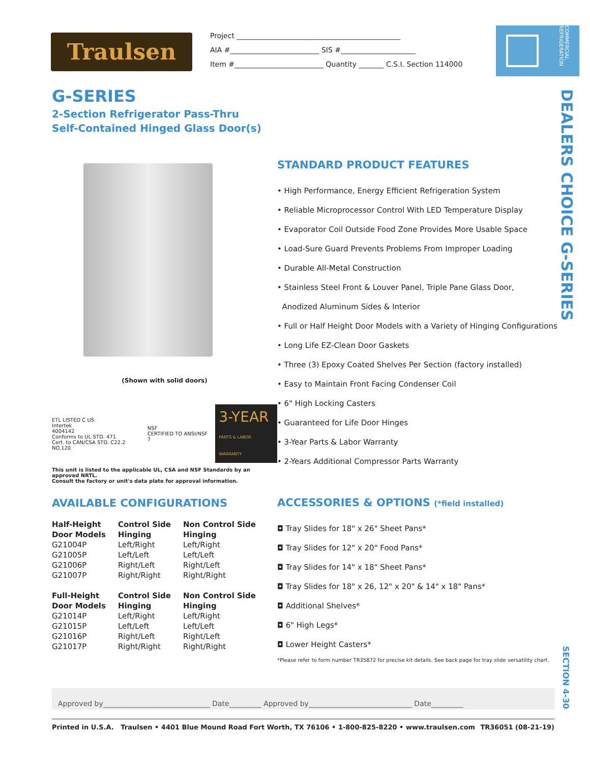Traulsen
Project ______________________________________________
AIA #_________________________ SIS #_____________________
Item #_________________________ Quantity _______ C.S.I. Section 114000
COMMERCIAL REFRIGERATION
G-SERIES
2-Section Refrigerator Pass-Thru
Self-Contained Hinged Glass Door(s)
DEALERS CHOICE G-SERIES
SECTION 4-30
(Shown with solid doors)
ETL LISTED C US
Intertek
4004142
Conforms to UL STD. 471
Cert. to CAN/CSA STD. C22.2 NO.120
NSF
CERTIFIED TO ANSI/NSF 7
3-YEAR
PARTS & LABOR WARRANTY
This unit is listed to the applicable UL, CSA and NSF Standards by an approved NRTL.
Consult the factory or unit's data plate for approval information.
AVAILABLE CONFIGURATIONS
| Half-Height Door Models | Control Side Hinging | Non Control Side Hinging |
| --- | --- | --- |
| G21004P | Left/Right | Left/Right |
| G21005P | Left/Left | Left/Left |
| G21006P | Right/Left | Right/Left |
| G21007P | Right/Right | Right/Right |
| Full-Height Door Models | Control Side Hinging | Non Control Side Hinging |
| G21014P | Left/Right | Left/Right |
| G21015P | Left/Left | Left/Left |
| G21016P | Right/Left | Right/Left |
| G21017P | Right/Right | Right/Right |
STANDARD PRODUCT FEATURES
• High Performance, Energy Efficient Refrigeration System
• Reliable Microprocessor Control With LED Temperature Display
• Evaporator Coil Outside Food Zone Provides More Usable Space
• Load-Sure Guard Prevents Problems From Improper Loading
• Durable All-Metal Construction
• Stainless Steel Front & Louver Panel, Triple Pane Glass Door,
Anodized Aluminum Sides & Interior
• Full or Half Height Door Models with a Variety of Hinging Configurations
• Long Life EZ-Clean Door Gaskets
• Three (3) Epoxy Coated Shelves Per Section (factory installed)
• Easy to Maintain Front Facing Condenser Coil
• 6" High Locking Casters
• Guaranteed for Life Door Hinges
• 3-Year Parts & Labor Warranty
• 2-Years Additional Compressor Parts Warranty
ACCESSORIES & OPTIONS (*field installed)
◘ Tray Slides for 18" x 26" Sheet Pans*
◘ Tray Slides for 12" x 20" Food Pans*
◘ Tray Slides for 14" x 18" Sheet Pans*
◘ Tray Slides for 18" x 26, 12" x 20" & 14" x 18" Pans*
◘ Additional Shelves*
◘ 6" High Legs*
◘ Lower Height Casters*
*Please refer to form number TR35872 for precise kit details. See back page for tray slide versatility chart.
Approved by______________________________ Date_________ Approved by_____________________________ Date_________
Printed in U.S.A. Traulsen • 4401 Blue Mound Road Fort Worth, TX 76106 • 1-800-825-8220 • www.traulsen.com TR36051 (08-21-19)